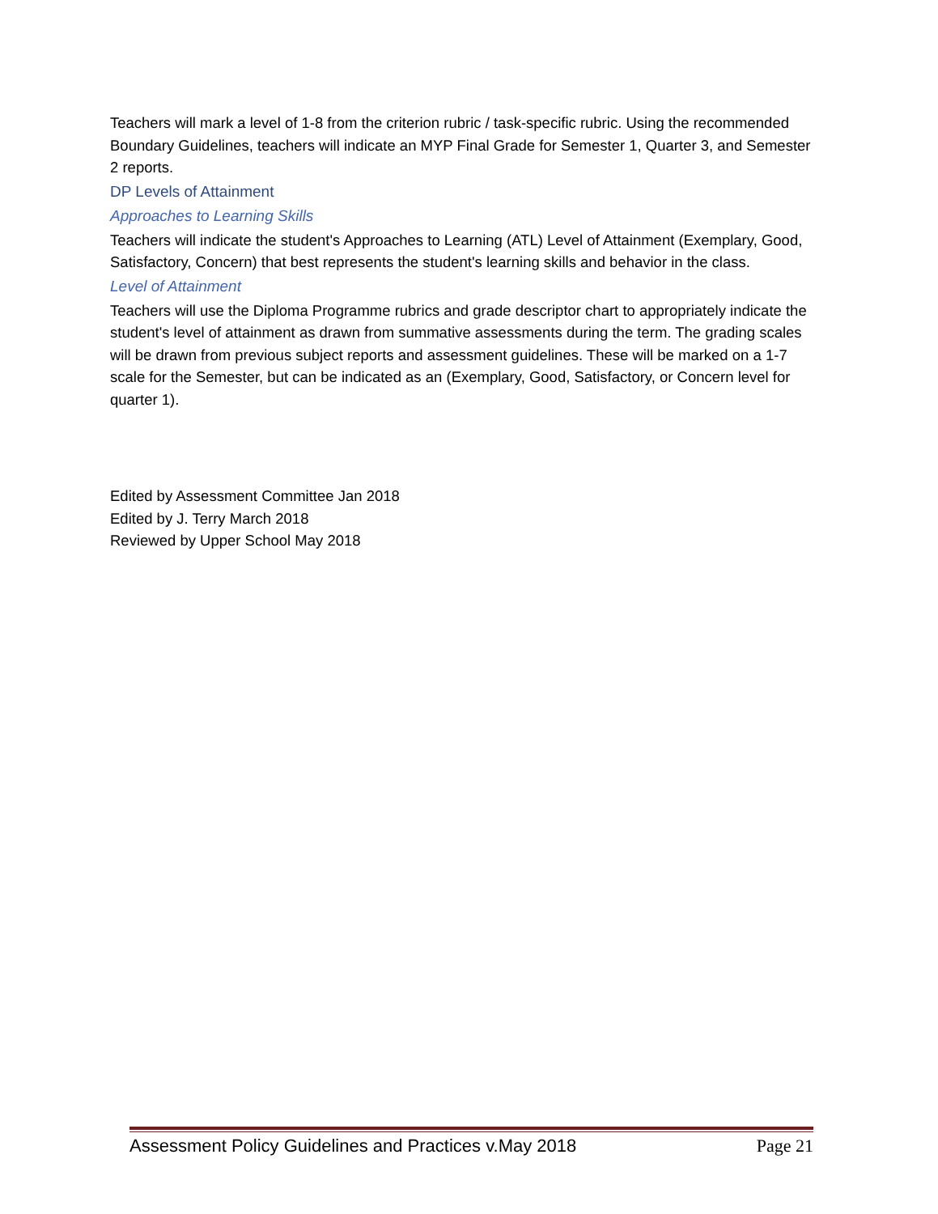Teachers will mark a level of 1-8 from the criterion rubric / task-specific rubric. Using the recommended Boundary Guidelines, teachers will indicate an MYP Final Grade for Semester 1, Quarter 3, and Semester 2 reports.
DP Levels of Attainment
Approaches to Learning Skills
Teachers will indicate the student's Approaches to Learning (ATL) Level of Attainment (Exemplary, Good, Satisfactory, Concern) that best represents the student's learning skills and behavior in the class.
Level of Attainment
Teachers will use the Diploma Programme rubrics and grade descriptor chart to appropriately indicate the student's level of attainment as drawn from summative assessments during the term. The grading scales will be drawn from previous subject reports and assessment guidelines. These will be marked on a 1-7 scale for the Semester, but can be indicated as an (Exemplary, Good, Satisfactory, or Concern level for quarter 1).
Edited by Assessment Committee Jan 2018
Edited by J. Terry March 2018
Reviewed by Upper School May 2018
Assessment Policy Guidelines and Practices v.May 2018 Page 21